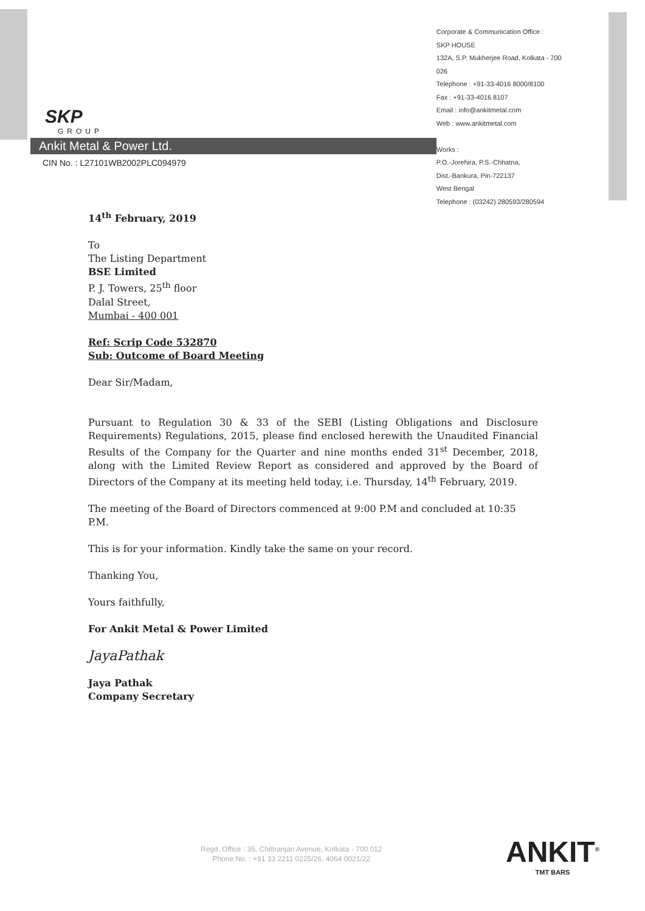SKP
GROUP
Ankit Metal & Power Ltd.
CIN No. : L27101WB2002PLC094979
Corporate & Communication Office :
SKP HOUSE
132A, S.P. Mukherjee Road, Kolkata - 700 026
Telephone : +91-33-4016 8000/8100
Fax : +91-33-4016 8107
Email : info@ankitmetal.com
Web : www.ankitmetal.com
Works :
P.O.-Jorehira, P.S.-Chhatna,
Dist.-Bankura, Pin-722137
West Bengal
Telephone : (03242) 280593/280594
14<sup>th</sup> February, 2019
To
The Listing Department
BSE Limited
P. J. Towers, 25<sup>th</sup> floor
Dalal Street,
Mumbai - 400 001
Ref: Scrip Code 532870
Sub: Outcome of Board Meeting
Dear Sir/Madam,
Pursuant to Regulation 30 & 33 of the SEBI (Listing Obligations and Disclosure Requirements) Regulations, 2015, please find enclosed herewith the Unaudited Financial Results of the Company for the Quarter and nine months ended 31<sup>st</sup> December, 2018, along with the Limited Review Report as considered and approved by the Board of Directors of the Company at its meeting held today, i.e. Thursday, 14<sup>th</sup> February, 2019.
The meeting of the Board of Directors commenced at 9:00 P.M and concluded at 10:35 P.M.
This is for your information. Kindly take the same on your record.
Thanking You,
Yours faithfully,
For Ankit Metal & Power Limited
JayaPathak
Jaya Pathak
Company Secretary
Regd. Office : 35, Chittranjan Avenue, Kolkata - 700 012
Phone No. : +91 33 2211 0225/26, 4064 0021/22
ANKIT<sup>®</sup>
TMT BARS